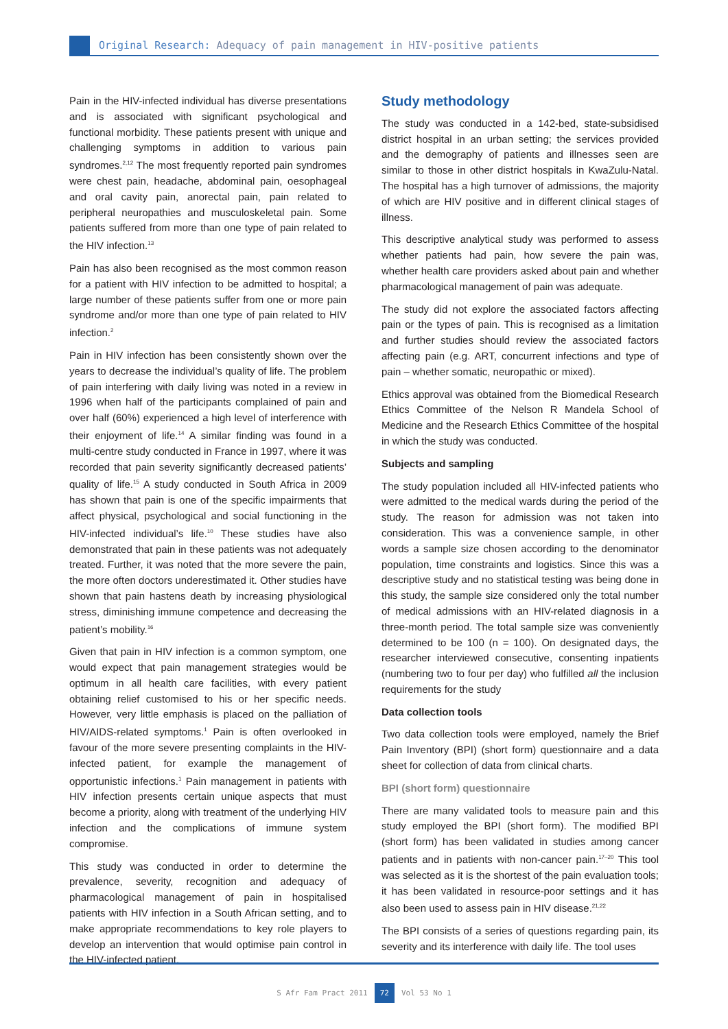Original Research: Adequacy of pain management in HIV-positive patients
Pain in the HIV-infected individual has diverse presentations and is associated with significant psychological and functional morbidity. These patients present with unique and challenging symptoms in addition to various pain syndromes.<sup>2,12</sup> The most frequently reported pain syndromes were chest pain, headache, abdominal pain, oesophageal and oral cavity pain, anorectal pain, pain related to peripheral neuropathies and musculoskeletal pain. Some patients suffered from more than one type of pain related to the HIV infection.<sup>13</sup>
Pain has also been recognised as the most common reason for a patient with HIV infection to be admitted to hospital; a large number of these patients suffer from one or more pain syndrome and/or more than one type of pain related to HIV infection.<sup>2</sup>
Pain in HIV infection has been consistently shown over the years to decrease the individual’s quality of life. The problem of pain interfering with daily living was noted in a review in 1996 when half of the participants complained of pain and over half (60%) experienced a high level of interference with their enjoyment of life.<sup>14</sup> A similar finding was found in a multi-centre study conducted in France in 1997, where it was recorded that pain severity significantly decreased patients’ quality of life.<sup>15</sup> A study conducted in South Africa in 2009 has shown that pain is one of the specific impairments that affect physical, psychological and social functioning in the HIV-infected individual’s life.<sup>10</sup> These studies have also demonstrated that pain in these patients was not adequately treated. Further, it was noted that the more severe the pain, the more often doctors underestimated it. Other studies have shown that pain hastens death by increasing physiological stress, diminishing immune competence and decreasing the patient’s mobility.<sup>16</sup>
Given that pain in HIV infection is a common symptom, one would expect that pain management strategies would be optimum in all health care facilities, with every patient obtaining relief customised to his or her specific needs. However, very little emphasis is placed on the palliation of HIV/AIDS-related symptoms.<sup>1</sup> Pain is often overlooked in favour of the more severe presenting complaints in the HIV-infected patient, for example the management of opportunistic infections.<sup>1</sup> Pain management in patients with HIV infection presents certain unique aspects that must become a priority, along with treatment of the underlying HIV infection and the complications of immune system compromise.
This study was conducted in order to determine the prevalence, severity, recognition and adequacy of pharmacological management of pain in hospitalised patients with HIV infection in a South African setting, and to make appropriate recommendations to key role players to develop an intervention that would optimise pain control in the HIV-infected patient.
Study methodology
The study was conducted in a 142-bed, state-subsidised district hospital in an urban setting; the services provided and the demography of patients and illnesses seen are similar to those in other district hospitals in KwaZulu-Natal. The hospital has a high turnover of admissions, the majority of which are HIV positive and in different clinical stages of illness.
This descriptive analytical study was performed to assess whether patients had pain, how severe the pain was, whether health care providers asked about pain and whether pharmacological management of pain was adequate.
The study did not explore the associated factors affecting pain or the types of pain. This is recognised as a limitation and further studies should review the associated factors affecting pain (e.g. ART, concurrent infections and type of pain – whether somatic, neuropathic or mixed).
Ethics approval was obtained from the Biomedical Research Ethics Committee of the Nelson R Mandela School of Medicine and the Research Ethics Committee of the hospital in which the study was conducted.
Subjects and sampling
The study population included all HIV-infected patients who were admitted to the medical wards during the period of the study. The reason for admission was not taken into consideration. This was a convenience sample, in other words a sample size chosen according to the denominator population, time constraints and logistics. Since this was a descriptive study and no statistical testing was being done in this study, the sample size considered only the total number of medical admissions with an HIV-related diagnosis in a three-month period. The total sample size was conveniently determined to be 100 (n = 100). On designated days, the researcher interviewed consecutive, consenting inpatients (numbering two to four per day) who fulfilled all the inclusion requirements for the study
Data collection tools
Two data collection tools were employed, namely the Brief Pain Inventory (BPI) (short form) questionnaire and a data sheet for collection of data from clinical charts.
BPI (short form) questionnaire
There are many validated tools to measure pain and this study employed the BPI (short form). The modified BPI (short form) has been validated in studies among cancer patients and in patients with non-cancer pain.<sup>17–20</sup> This tool was selected as it is the shortest of the pain evaluation tools; it has been validated in resource-poor settings and it has also been used to assess pain in HIV disease.<sup>21,22</sup>
The BPI consists of a series of questions regarding pain, its severity and its interference with daily life. The tool uses
S Afr Fam Pract 2011 72 Vol 53 No 1